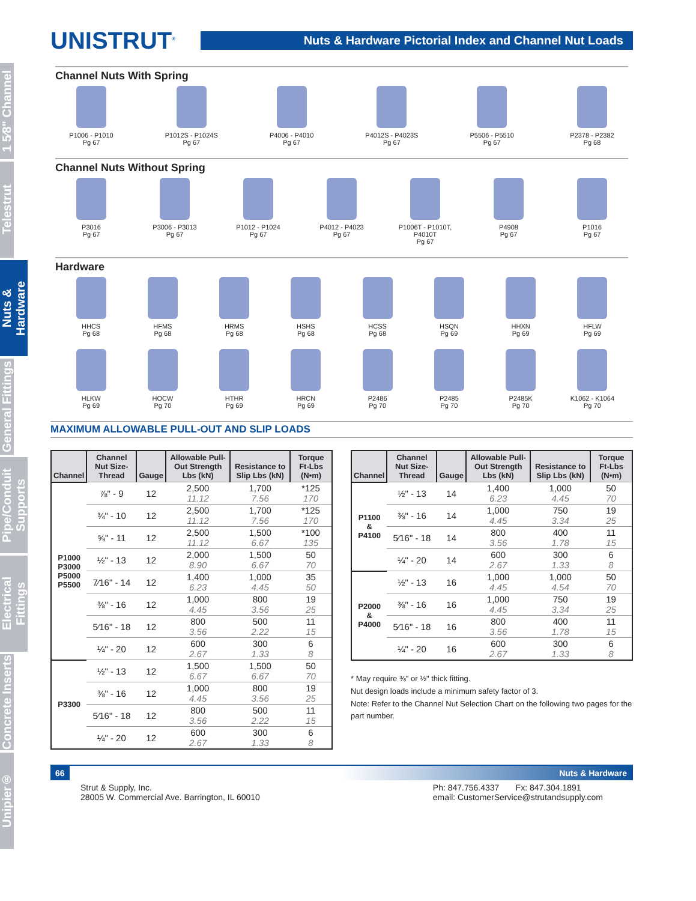1 5⁄8" Channel
Telestrut
Nuts & Hardware
General Fittings
Pipe/Conduit Supports
Electrical Fittings
Concrete Inserts
Unipier®
UNISTRUT<sup>®</sup>
Nuts & Hardware Pictorial Index and Channel Nut Loads
Channel Nuts With Spring
P1006 - P1010
Pg 67
P1012S - P1024S
Pg 67
P4006 - P4010
Pg 67
P4012S - P4023S
Pg 67
P5506 - P5510
Pg 67
P2378 - P2382
Pg 68
Channel Nuts Without Spring
P3016
Pg 67
P3006 - P3013
Pg 67
P1012 - P1024
Pg 67
P4012 - P4023
Pg 67
P1006T - P1010T, P4010T
Pg 67
P4908
Pg 67
P1016
Pg 67
Hardware
HHCS
Pg 68
HFMS
Pg 68
HRMS
Pg 68
HSHS
Pg 68
HCSS
Pg 68
HSQN
Pg 69
HHXN
Pg 69
HFLW
Pg 69
HLKW
Pg 69
HOCW
Pg 70
HTHR
Pg 69
HRCN
Pg 69
P2486
Pg 70
P2485
Pg 70
P2485K
Pg 70
K1062 - K1064
Pg 70
MAXIMUM ALLOWABLE PULL-OUT AND SLIP LOADS
| Channel | Channel Nut Size-Thread | Gauge | Allowable Pull-Out Strength Lbs (kN) | Resistance to Slip Lbs (kN) | Torque Ft-Lbs (N•m) |
| --- | --- | --- | --- | --- | --- |
| P1000 P3000 P5000 P5500 | ⅞" - 9 | 12 | 2,500 11.12 | 1,700 7.56 | *125 170 |
| | ¾" - 10 | 12 | 2,500 11.12 | 1,700 7.56 | *125 170 |
| | ⅝" - 11 | 12 | 2,500 11.12 | 1,500 6.67 | *100 135 |
| | ½" - 13 | 12 | 2,000 8.90 | 1,500 6.67 | 50 70 |
| | 7⁄16" - 14 | 12 | 1,400 6.23 | 1,000 4.45 | 35 50 |
| | ⅜" - 16 | 12 | 1,000 4.45 | 800 3.56 | 19 25 |
| | 5⁄16" - 18 | 12 | 800 3.56 | 500 2.22 | 11 15 |
| | ¼" - 20 | 12 | 600 2.67 | 300 1.33 | 6 8 |
| P3300 | ½" - 13 | 12 | 1,500 6.67 | 1,500 6.67 | 50 70 |
| | ⅜" - 16 | 12 | 1,000 4.45 | 800 3.56 | 19 25 |
| | 5⁄16" - 18 | 12 | 800 3.56 | 500 2.22 | 11 15 |
| | ¼" - 20 | 12 | 600 2.67 | 300 1.33 | 6 8 |
| Channel | Channel Nut Size-Thread | Gauge | Allowable Pull-Out Strength Lbs (kN) | Resistance to Slip Lbs (kN) | Torque Ft-Lbs (N•m) |
| --- | --- | --- | --- | --- | --- |
| P1100 & P4100 | ½" - 13 | 14 | 1,400 6.23 | 1,000 4.45 | 50 70 |
| | ⅜" - 16 | 14 | 1,000 4.45 | 750 3.34 | 19 25 |
| | 5⁄16" - 18 | 14 | 800 3.56 | 400 1.78 | 11 15 |
| | ¼" - 20 | 14 | 600 2.67 | 300 1.33 | 6 8 |
| P2000 & P4000 | ½" - 13 | 16 | 1,000 4.45 | 1,000 4.54 | 50 70 |
| | ⅜" - 16 | 16 | 1,000 4.45 | 750 3.34 | 19 25 |
| | 5⁄16" - 18 | 16 | 800 3.56 | 400 1.78 | 11 15 |
| | ¼" - 20 | 16 | 600 2.67 | 300 1.33 | 6 8 |
* May require ⅜" or ½" thick fitting.
Nut design loads include a minimum safety factor of 3.
Note: Refer to the Channel Nut Selection Chart on the following two pages for the part number.
66 Nuts & Hardware
Strut & Supply, Inc.
28005 W. Commercial Ave. Barrington, IL 60010
Ph: 847.756.4337 Fx: 847.304.1891
email: CustomerService@strutandsupply.com